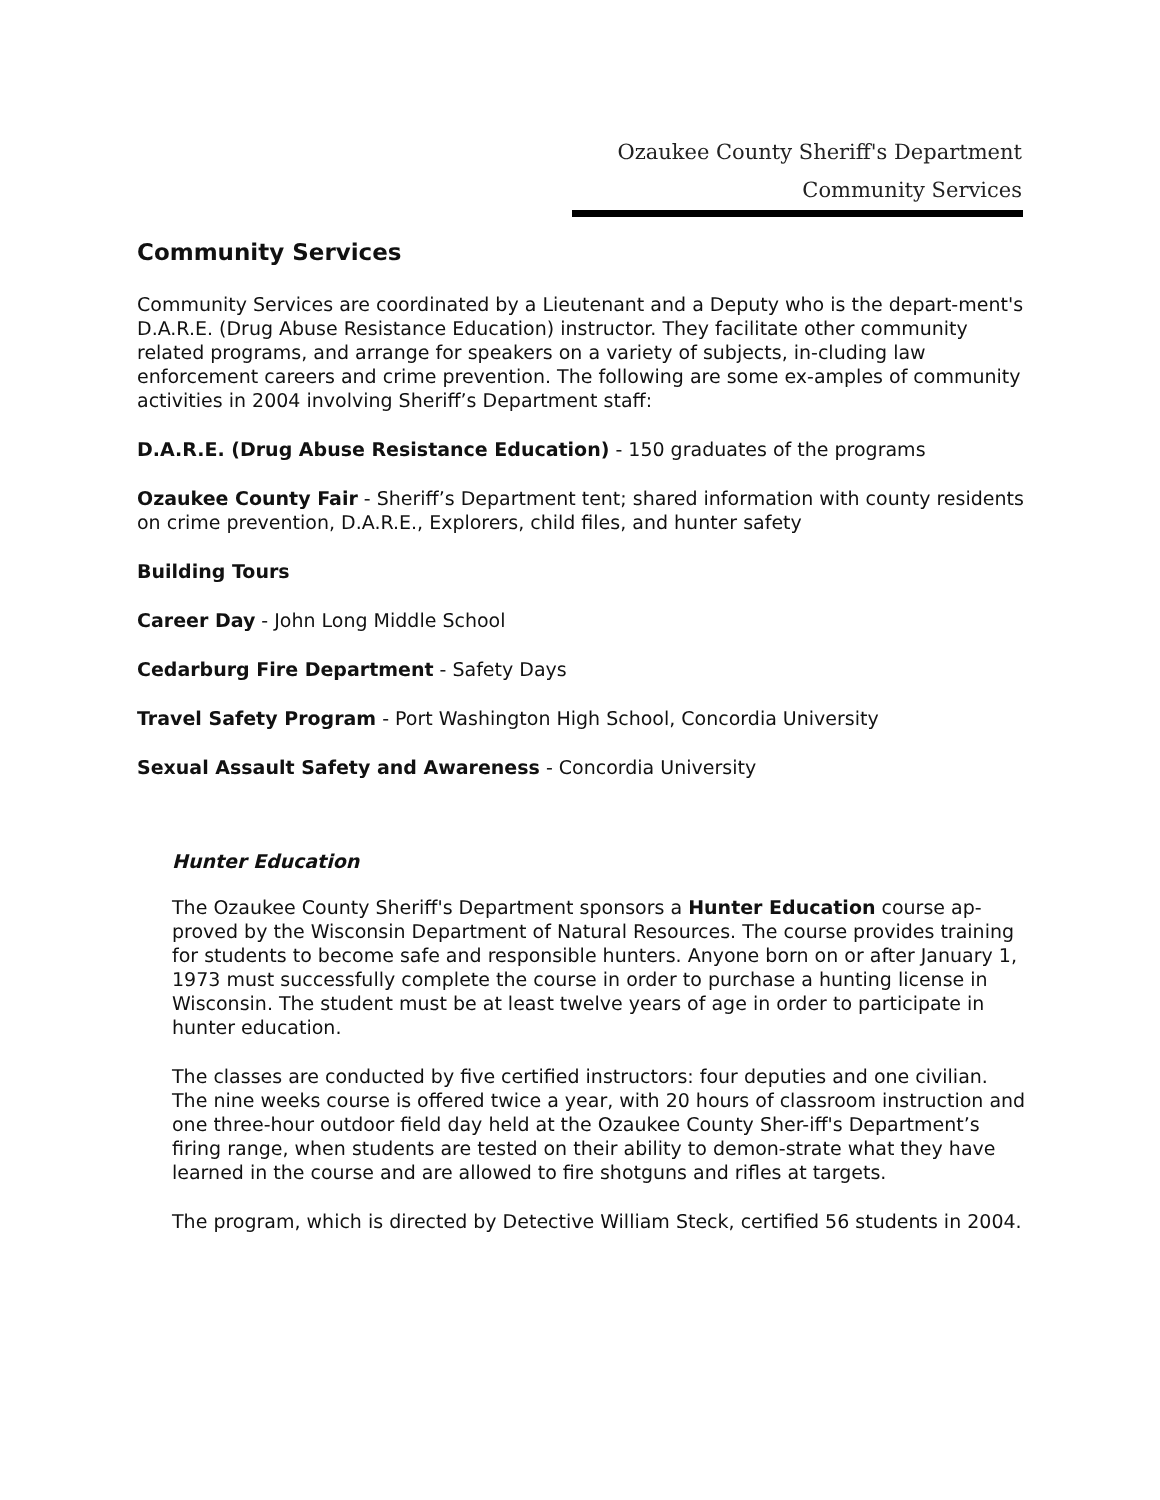Ozaukee County Sheriff's Department
Community Services
Community Services
Community Services are coordinated by a Lieutenant and a Deputy who is the depart-ment's D.A.R.E. (Drug Abuse Resistance Education) instructor. They facilitate other community related programs, and arrange for speakers on a variety of subjects, in-cluding law enforcement careers and crime prevention. The following are some ex-amples of community activities in 2004 involving Sheriff’s Department staff:
D.A.R.E. (Drug Abuse Resistance Education) - 150 graduates of the programs
Ozaukee County Fair - Sheriff’s Department tent; shared information with county residents on crime prevention, D.A.R.E., Explorers, child files, and hunter safety
Building Tours
Career Day - John Long Middle School
Cedarburg Fire Department - Safety Days
Travel Safety Program - Port Washington High School, Concordia University
Sexual Assault Safety and Awareness - Concordia University
Hunter Education
The Ozaukee County Sheriff's Department sponsors a Hunter Education course ap-proved by the Wisconsin Department of Natural Resources. The course provides training for students to become safe and responsible hunters. Anyone born on or after January 1, 1973 must successfully complete the course in order to purchase a hunting license in Wisconsin. The student must be at least twelve years of age in order to participate in hunter education.
The classes are conducted by five certified instructors: four deputies and one civilian. The nine weeks course is offered twice a year, with 20 hours of classroom instruction and one three-hour outdoor field day held at the Ozaukee County Sher-iff's Department’s firing range, when students are tested on their ability to demon-strate what they have learned in the course and are allowed to fire shotguns and rifles at targets.
The program, which is directed by Detective William Steck, certified 56 students in 2004.